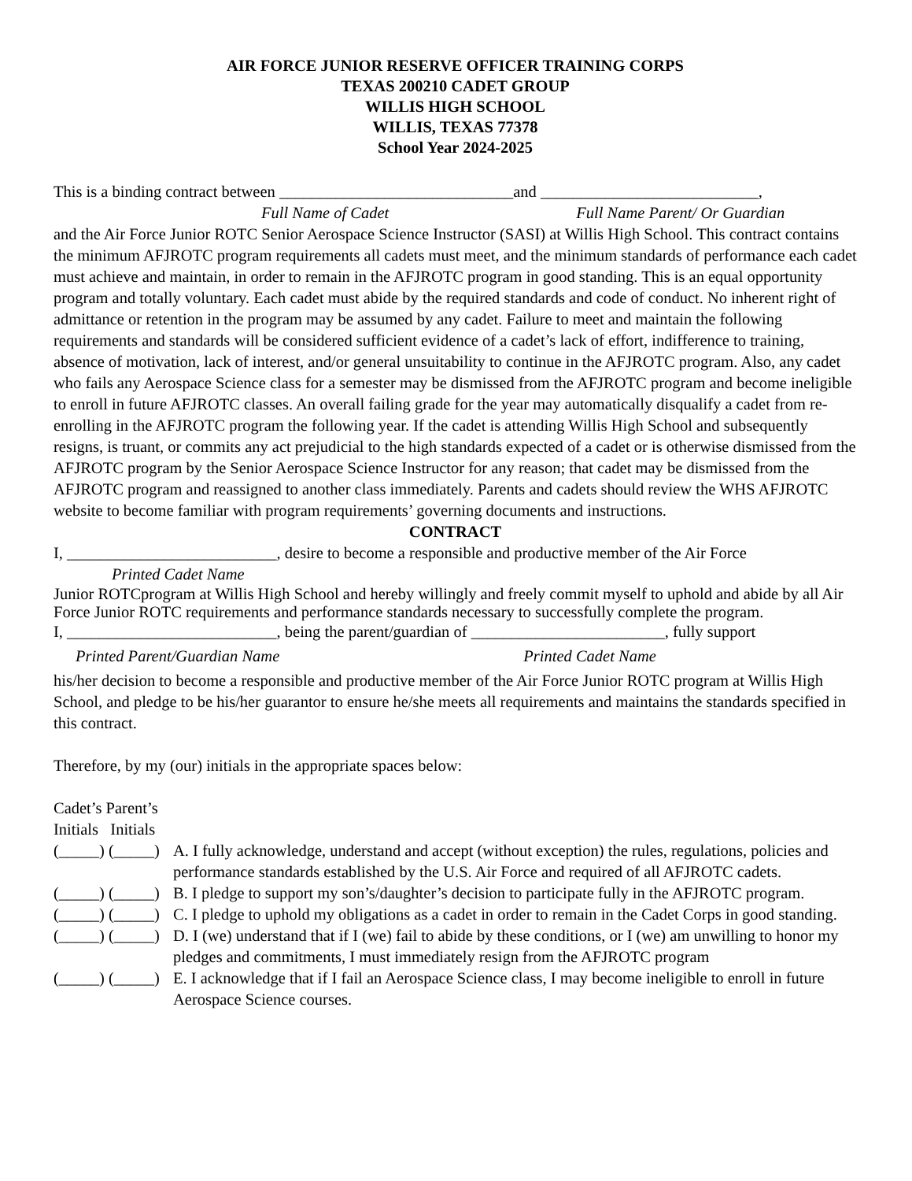AIR FORCE JUNIOR RESERVE OFFICER TRAINING CORPS
TEXAS 200210 CADET GROUP
WILLIS HIGH SCHOOL
WILLIS, TEXAS 77378
School Year 2024-2025
This is a binding contract between _____________________________and ___________________________,
Full Name of Cadet Full Name Parent/ Or Guardian
and the Air Force Junior ROTC Senior Aerospace Science Instructor (SASI) at Willis High School. This contract contains the minimum AFJROTC program requirements all cadets must meet, and the minimum standards of performance each cadet must achieve and maintain, in order to remain in the AFJROTC program in good standing. This is an equal opportunity program and totally voluntary. Each cadet must abide by the required standards and code of conduct. No inherent right of admittance or retention in the program may be assumed by any cadet. Failure to meet and maintain the following requirements and standards will be considered sufficient evidence of a cadet’s lack of effort, indifference to training, absence of motivation, lack of interest, and/or general unsuitability to continue in the AFJROTC program. Also, any cadet who fails any Aerospace Science class for a semester may be dismissed from the AFJROTC program and become ineligible to enroll in future AFJROTC classes. An overall failing grade for the year may automatically disqualify a cadet from re-enrolling in the AFJROTC program the following year. If the cadet is attending Willis High School and subsequently resigns, is truant, or commits any act prejudicial to the high standards expected of a cadet or is otherwise dismissed from the AFJROTC program by the Senior Aerospace Science Instructor for any reason; that cadet may be dismissed from the AFJROTC program and reassigned to another class immediately. Parents and cadets should review the WHS AFJROTC website to become familiar with program requirements’ governing documents and instructions.
CONTRACT
I, __________________________, desire to become a responsible and productive member of the Air Force
Printed Cadet Name
Junior ROTCprogram at Willis High School and hereby willingly and freely commit myself to uphold and abide by all Air Force Junior ROTC requirements and performance standards necessary to successfully complete the program.
I, __________________________, being the parent/guardian of ________________________, fully support
Printed Parent/Guardian Name Printed Cadet Name
his/her decision to become a responsible and productive member of the Air Force Junior ROTC program at Willis High School, and pledge to be his/her guarantor to ensure he/she meets all requirements and maintains the standards specified in this contract.
Therefore, by my (our) initials in the appropriate spaces below:
Cadet’s Parent’s
Initials Initials
(_____) (_____) A. I fully acknowledge, understand and accept (without exception) the rules, regulations, policies and performance standards established by the U.S. Air Force and required of all AFJROTC cadets.
(_____) (_____) B. I pledge to support my son’s/daughter’s decision to participate fully in the AFJROTC program.
(_____) (_____) C. I pledge to uphold my obligations as a cadet in order to remain in the Cadet Corps in good standing.
(_____) (_____) D. I (we) understand that if I (we) fail to abide by these conditions, or I (we) am unwilling to honor my pledges and commitments, I must immediately resign from the AFJROTC program
(_____) (_____) E. I acknowledge that if I fail an Aerospace Science class, I may become ineligible to enroll in future Aerospace Science courses.